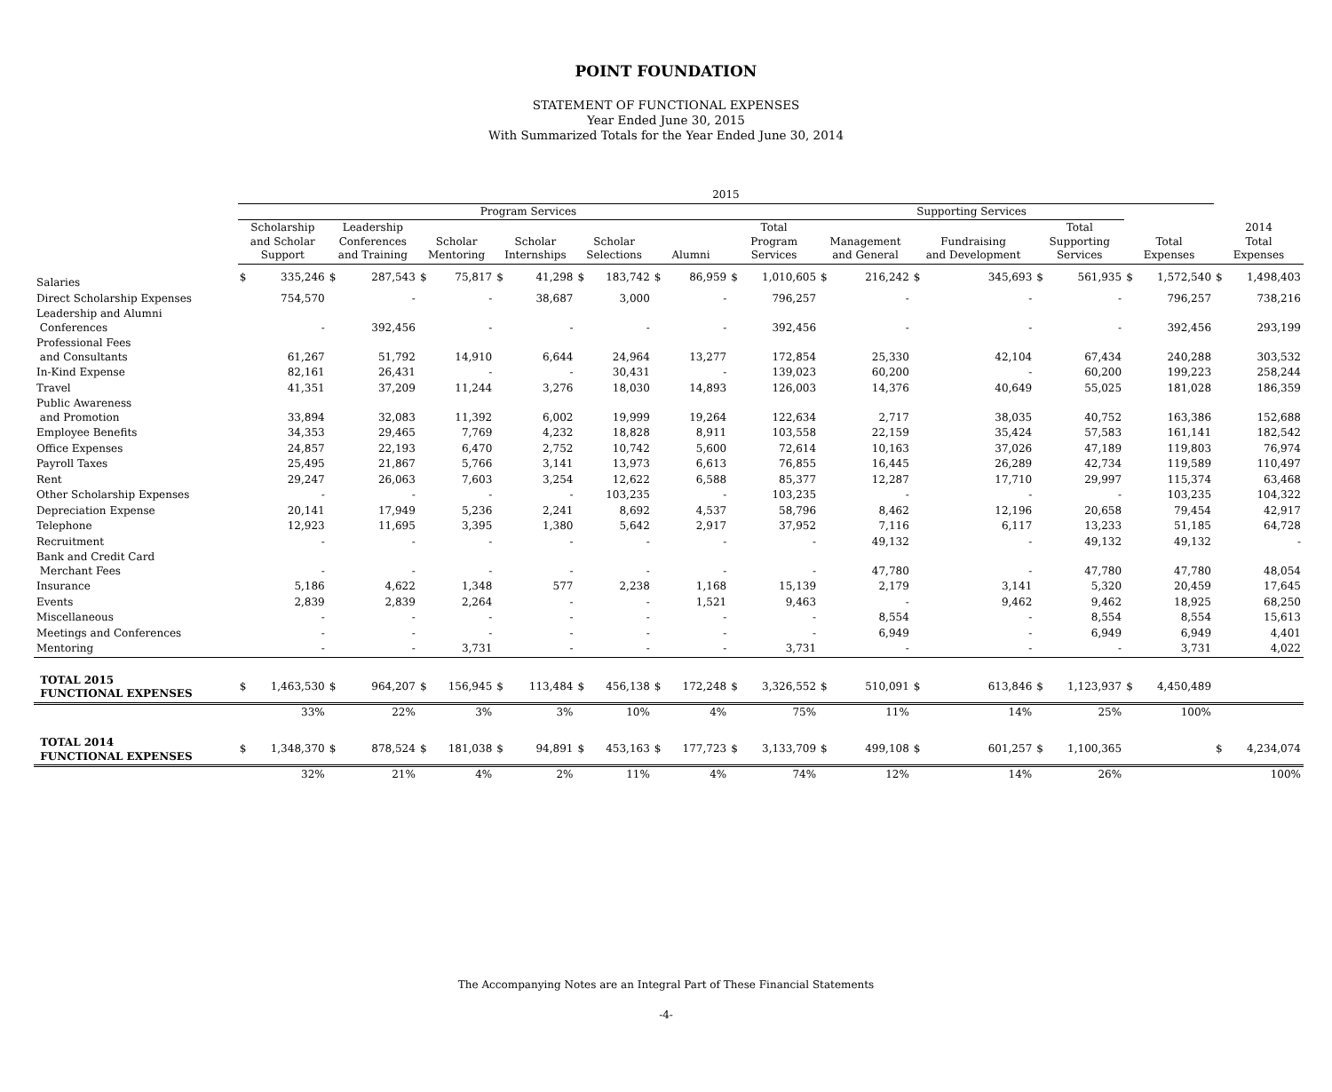POINT FOUNDATION
STATEMENT OF FUNCTIONAL EXPENSES
Year Ended June 30, 2015
With Summarized Totals for the Year Ended June 30, 2014
| | 2015 | | | | | | | | | | | | | | | | | | | | | | | |
| --- | --- | --- | --- | --- | --- | --- | --- | --- | --- | --- | --- | --- | --- | --- | --- | --- | --- | --- | --- | --- | --- | --- | --- | --- |
| | Program Services | | | | | | | | | | | | | | Supporting Services | | | | | | | | | |
| | Scholarship and Scholar Support | | Leadership Conferences and Training | | Scholar Mentoring | | Scholar Internships | | Scholar Selections | | Alumni | | Total Program Services | | Management and General | | Fundraising and Development | | Total Supporting Services | | Total Expenses | | 2014 Total Expenses | |
| Salaries | $ | 335,246 | $ | 287,543 | $ | 75,817 | $ | 41,298 | $ | 183,742 | $ | 86,959 | $ | 1,010,605 | $ | 216,242 | $ | 345,693 | $ | 561,935 | $ | 1,572,540 | $ | 1,498,403 |
| Direct Scholarship Expenses | | 754,570 | | - | | - | | 38,687 | | 3,000 | | - | | 796,257 | | - | | - | | - | | 796,257 | | 738,216 |
| Leadership and Alumni Conferences | | - | | 392,456 | | - | | - | | - | | - | | 392,456 | | - | | - | | - | | 392,456 | | 293,199 |
| Professional Fees and Consultants | | 61,267 | | 51,792 | | 14,910 | | 6,644 | | 24,964 | | 13,277 | | 172,854 | | 25,330 | | 42,104 | | 67,434 | | 240,288 | | 303,532 |
| In-Kind Expense | | 82,161 | | 26,431 | | - | | - | | 30,431 | | - | | 139,023 | | 60,200 | | - | | 60,200 | | 199,223 | | 258,244 |
| Travel | | 41,351 | | 37,209 | | 11,244 | | 3,276 | | 18,030 | | 14,893 | | 126,003 | | 14,376 | | 40,649 | | 55,025 | | 181,028 | | 186,359 |
| Public Awareness and Promotion | | 33,894 | | 32,083 | | 11,392 | | 6,002 | | 19,999 | | 19,264 | | 122,634 | | 2,717 | | 38,035 | | 40,752 | | 163,386 | | 152,688 |
| Employee Benefits | | 34,353 | | 29,465 | | 7,769 | | 4,232 | | 18,828 | | 8,911 | | 103,558 | | 22,159 | | 35,424 | | 57,583 | | 161,141 | | 182,542 |
| Office Expenses | | 24,857 | | 22,193 | | 6,470 | | 2,752 | | 10,742 | | 5,600 | | 72,614 | | 10,163 | | 37,026 | | 47,189 | | 119,803 | | 76,974 |
| Payroll Taxes | | 25,495 | | 21,867 | | 5,766 | | 3,141 | | 13,973 | | 6,613 | | 76,855 | | 16,445 | | 26,289 | | 42,734 | | 119,589 | | 110,497 |
| Rent | | 29,247 | | 26,063 | | 7,603 | | 3,254 | | 12,622 | | 6,588 | | 85,377 | | 12,287 | | 17,710 | | 29,997 | | 115,374 | | 63,468 |
| Other Scholarship Expenses | | - | | - | | - | | - | | 103,235 | | - | | 103,235 | | - | | - | | - | | 103,235 | | 104,322 |
| Depreciation Expense | | 20,141 | | 17,949 | | 5,236 | | 2,241 | | 8,692 | | 4,537 | | 58,796 | | 8,462 | | 12,196 | | 20,658 | | 79,454 | | 42,917 |
| Telephone | | 12,923 | | 11,695 | | 3,395 | | 1,380 | | 5,642 | | 2,917 | | 37,952 | | 7,116 | | 6,117 | | 13,233 | | 51,185 | | 64,728 |
| Recruitment | | - | | - | | - | | - | | - | | - | | - | | 49,132 | | - | | 49,132 | | 49,132 | | - |
| Bank and Credit Card Merchant Fees | | - | | - | | - | | - | | - | | - | | - | | 47,780 | | - | | 47,780 | | 47,780 | | 48,054 |
| Insurance | | 5,186 | | 4,622 | | 1,348 | | 577 | | 2,238 | | 1,168 | | 15,139 | | 2,179 | | 3,141 | | 5,320 | | 20,459 | | 17,645 |
| Events | | 2,839 | | 2,839 | | 2,264 | | - | | - | | 1,521 | | 9,463 | | - | | 9,462 | | 9,462 | | 18,925 | | 68,250 |
| Miscellaneous | | - | | - | | - | | - | | - | | - | | - | | 8,554 | | - | | 8,554 | | 8,554 | | 15,613 |
| Meetings and Conferences | | - | | - | | - | | - | | - | | - | | - | | 6,949 | | - | | 6,949 | | 6,949 | | 4,401 |
| Mentoring | | - | | - | | 3,731 | | - | | - | | - | | 3,731 | | - | | - | | - | | 3,731 | | 4,022 |
| TOTAL 2015 FUNCTIONAL EXPENSES | $ | 1,463,530 | $ | 964,207 | $ | 156,945 | $ | 113,484 | $ | 456,138 | $ | 172,248 | $ | 3,326,552 | $ | 510,091 | $ | 613,846 | $ | 1,123,937 | $ | 4,450,489 | | |
| | | 33% | | 22% | | 3% | | 3% | | 10% | | 4% | | 75% | | 11% | | 14% | | 25% | | 100% | | |
| TOTAL 2014 FUNCTIONAL EXPENSES | $ | 1,348,370 | $ | 878,524 | $ | 181,038 | $ | 94,891 | $ | 453,163 | $ | 177,723 | $ | 3,133,709 | $ | 499,108 | $ | 601,257 | $ | 1,100,365 | | | $ | 4,234,074 |
| | | 32% | | 21% | | 4% | | 2% | | 11% | | 4% | | 74% | | 12% | | 14% | | 26% | | | | 100% |
The Accompanying Notes are an Integral Part of These Financial Statements
-4-